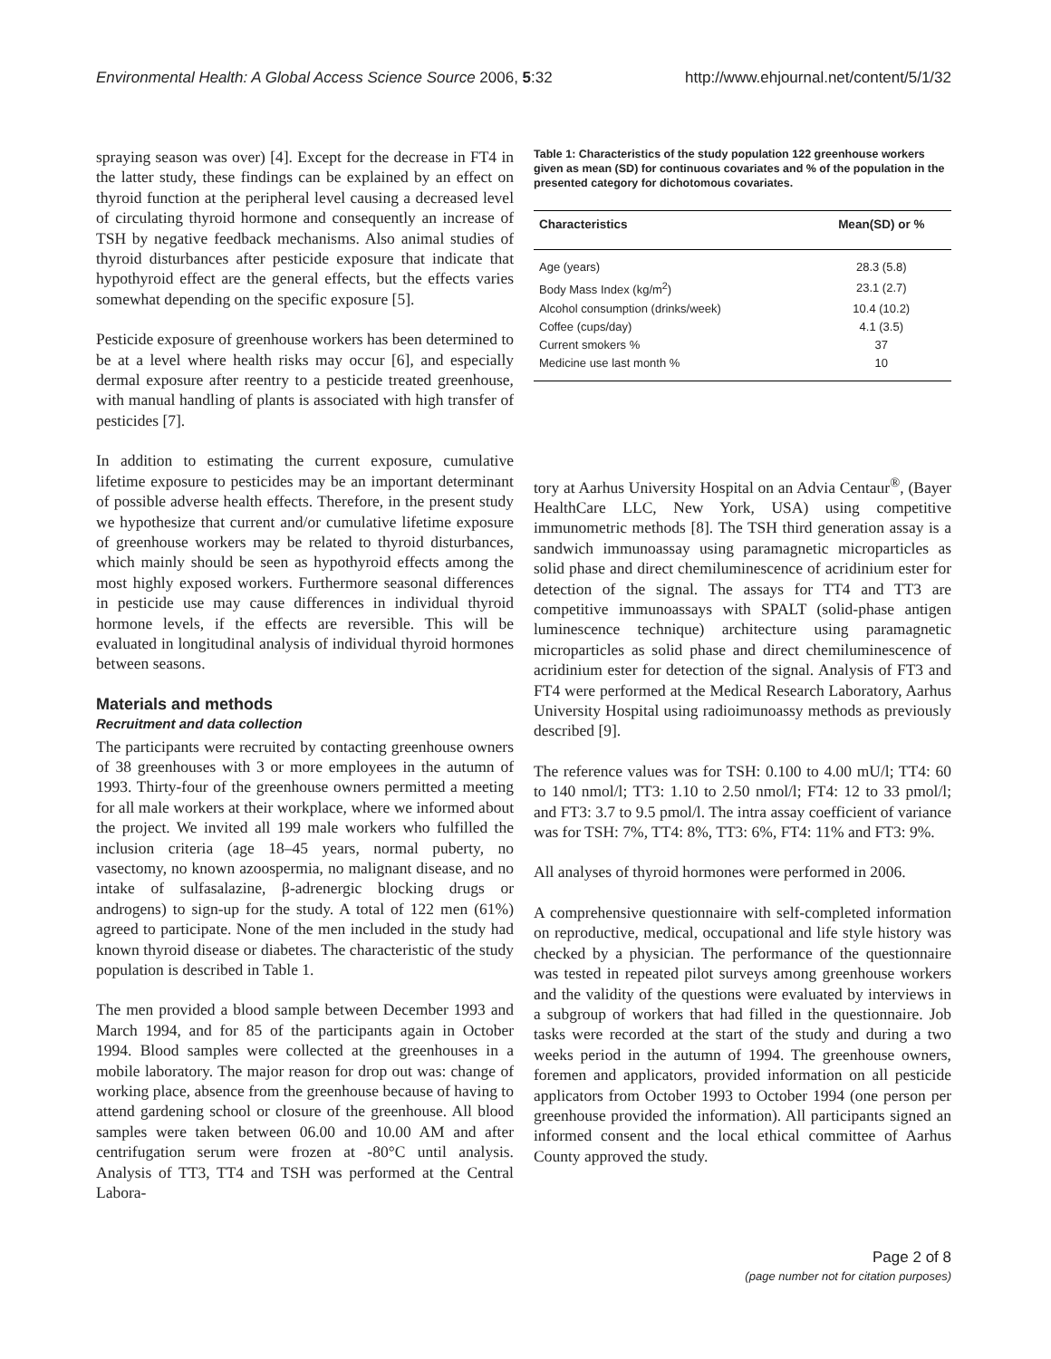Environmental Health: A Global Access Science Source 2006, 5:32 http://www.ehjournal.net/content/5/1/32
spraying season was over) [4]. Except for the decrease in FT4 in the latter study, these findings can be explained by an effect on thyroid function at the peripheral level causing a decreased level of circulating thyroid hormone and consequently an increase of TSH by negative feedback mechanisms. Also animal studies of thyroid disturbances after pesticide exposure that indicate that hypothyroid effect are the general effects, but the effects varies somewhat depending on the specific exposure [5].
Pesticide exposure of greenhouse workers has been determined to be at a level where health risks may occur [6], and especially dermal exposure after reentry to a pesticide treated greenhouse, with manual handling of plants is associated with high transfer of pesticides [7].
In addition to estimating the current exposure, cumulative lifetime exposure to pesticides may be an important determinant of possible adverse health effects. Therefore, in the present study we hypothesize that current and/or cumulative lifetime exposure of greenhouse workers may be related to thyroid disturbances, which mainly should be seen as hypothyroid effects among the most highly exposed workers. Furthermore seasonal differences in pesticide use may cause differences in individual thyroid hormone levels, if the effects are reversible. This will be evaluated in longitudinal analysis of individual thyroid hormones between seasons.
Materials and methods
Recruitment and data collection
The participants were recruited by contacting greenhouse owners of 38 greenhouses with 3 or more employees in the autumn of 1993. Thirty-four of the greenhouse owners permitted a meeting for all male workers at their workplace, where we informed about the project. We invited all 199 male workers who fulfilled the inclusion criteria (age 18–45 years, normal puberty, no vasectomy, no known azoospermia, no malignant disease, and no intake of sulfasalazine, β-adrenergic blocking drugs or androgens) to sign-up for the study. A total of 122 men (61%) agreed to participate. None of the men included in the study had known thyroid disease or diabetes. The characteristic of the study population is described in Table 1.
The men provided a blood sample between December 1993 and March 1994, and for 85 of the participants again in October 1994. Blood samples were collected at the greenhouses in a mobile laboratory. The major reason for drop out was: change of working place, absence from the greenhouse because of having to attend gardening school or closure of the greenhouse. All blood samples were taken between 06.00 and 10.00 AM and after centrifugation serum were frozen at -80°C until analysis. Analysis of TT3, TT4 and TSH was performed at the Central Labora-
Table 1: Characteristics of the study population 122 greenhouse workers given as mean (SD) for continuous covariates and % of the population in the presented category for dichotomous covariates.
| Characteristics | Mean(SD) or % |
| --- | --- |
| Age (years) | 28.3 (5.8) |
| Body Mass Index (kg/m<sup>2</sup>) | 23.1 (2.7) |
| Alcohol consumption (drinks/week) | 10.4 (10.2) |
| Coffee (cups/day) | 4.1 (3.5) |
| Current smokers % | 37 |
| Medicine use last month % | 10 |
tory at Aarhus University Hospital on an Advia Centaur<sup>®</sup>, (Bayer HealthCare LLC, New York, USA) using competitive immunometric methods [8]. The TSH third generation assay is a sandwich immunoassay using paramagnetic microparticles as solid phase and direct chemiluminescence of acridinium ester for detection of the signal. The assays for TT4 and TT3 are competitive immunoassays with SPALT (solid-phase antigen luminescence technique) architecture using paramagnetic microparticles as solid phase and direct chemiluminescence of acridinium ester for detection of the signal. Analysis of FT3 and FT4 were performed at the Medical Research Laboratory, Aarhus University Hospital using radioimunoassy methods as previously described [9].
The reference values was for TSH: 0.100 to 4.00 mU/l; TT4: 60 to 140 nmol/l; TT3: 1.10 to 2.50 nmol/l; FT4: 12 to 33 pmol/l; and FT3: 3.7 to 9.5 pmol/l. The intra assay coefficient of variance was for TSH: 7%, TT4: 8%, TT3: 6%, FT4: 11% and FT3: 9%.
All analyses of thyroid hormones were performed in 2006.
A comprehensive questionnaire with self-completed information on reproductive, medical, occupational and life style history was checked by a physician. The performance of the questionnaire was tested in repeated pilot surveys among greenhouse workers and the validity of the questions were evaluated by interviews in a subgroup of workers that had filled in the questionnaire. Job tasks were recorded at the start of the study and during a two weeks period in the autumn of 1994. The greenhouse owners, foremen and applicators, provided information on all pesticide applicators from October 1993 to October 1994 (one person per greenhouse provided the information). All participants signed an informed consent and the local ethical committee of Aarhus County approved the study.
Page 2 of 8
(page number not for citation purposes)